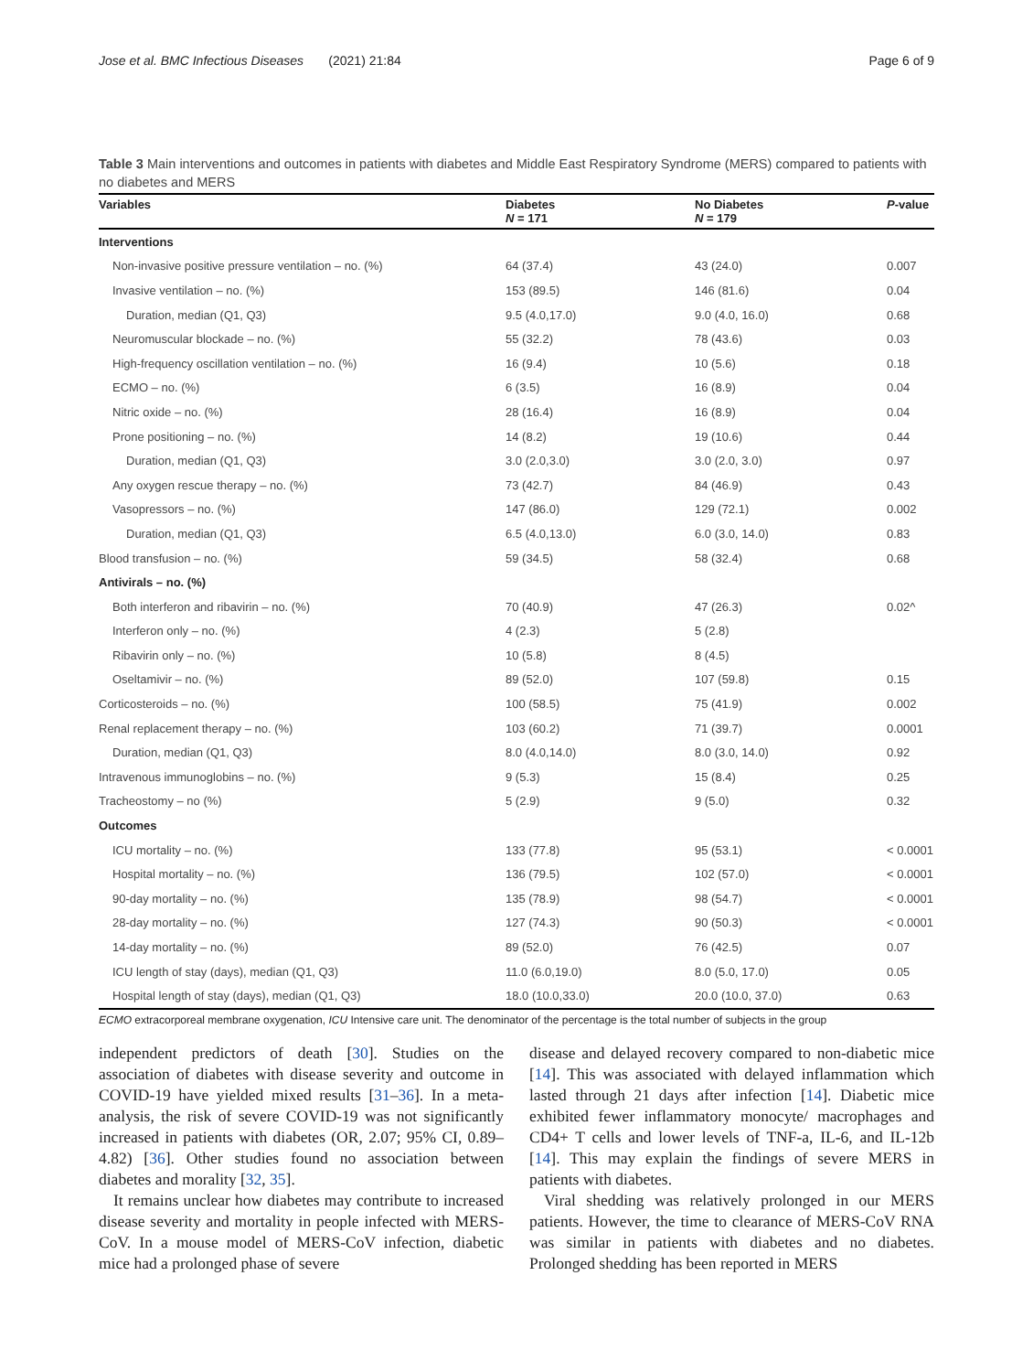Jose et al. BMC Infectious Diseases (2021) 21:84
Page 6 of 9
Table 3 Main interventions and outcomes in patients with diabetes and Middle East Respiratory Syndrome (MERS) compared to patients with no diabetes and MERS
| Variables | Diabetes N = 171 | No Diabetes N = 179 | P -value |
| --- | --- | --- | --- |
| Interventions | | | |
| Non-invasive positive pressure ventilation – no. (%) | 64 (37.4) | 43 (24.0) | 0.007 |
| Invasive ventilation – no. (%) | 153 (89.5) | 146 (81.6) | 0.04 |
| Duration, median (Q1, Q3) | 9.5 (4.0,17.0) | 9.0 (4.0, 16.0) | 0.68 |
| Neuromuscular blockade – no. (%) | 55 (32.2) | 78 (43.6) | 0.03 |
| High-frequency oscillation ventilation – no. (%) | 16 (9.4) | 10 (5.6) | 0.18 |
| ECMO – no. (%) | 6 (3.5) | 16 (8.9) | 0.04 |
| Nitric oxide – no. (%) | 28 (16.4) | 16 (8.9) | 0.04 |
| Prone positioning – no. (%) | 14 (8.2) | 19 (10.6) | 0.44 |
| Duration, median (Q1, Q3) | 3.0 (2.0,3.0) | 3.0 (2.0, 3.0) | 0.97 |
| Any oxygen rescue therapy – no. (%) | 73 (42.7) | 84 (46.9) | 0.43 |
| Vasopressors – no. (%) | 147 (86.0) | 129 (72.1) | 0.002 |
| Duration, median (Q1, Q3) | 6.5 (4.0,13.0) | 6.0 (3.0, 14.0) | 0.83 |
| Blood transfusion – no. (%) | 59 (34.5) | 58 (32.4) | 0.68 |
| Antivirals – no. (%) | | | |
| Both interferon and ribavirin – no. (%) | 70 (40.9) | 47 (26.3) | 0.02^ |
| Interferon only – no. (%) | 4 (2.3) | 5 (2.8) | |
| Ribavirin only – no. (%) | 10 (5.8) | 8 (4.5) | |
| Oseltamivir – no. (%) | 89 (52.0) | 107 (59.8) | 0.15 |
| Corticosteroids – no. (%) | 100 (58.5) | 75 (41.9) | 0.002 |
| Renal replacement therapy – no. (%) | 103 (60.2) | 71 (39.7) | 0.0001 |
| Duration, median (Q1, Q3) | 8.0 (4.0,14.0) | 8.0 (3.0, 14.0) | 0.92 |
| Intravenous immunoglobins – no. (%) | 9 (5.3) | 15 (8.4) | 0.25 |
| Tracheostomy – no (%) | 5 (2.9) | 9 (5.0) | 0.32 |
| Outcomes | | | |
| ICU mortality – no. (%) | 133 (77.8) | 95 (53.1) | < 0.0001 |
| Hospital mortality – no. (%) | 136 (79.5) | 102 (57.0) | < 0.0001 |
| 90-day mortality – no. (%) | 135 (78.9) | 98 (54.7) | < 0.0001 |
| 28-day mortality – no. (%) | 127 (74.3) | 90 (50.3) | < 0.0001 |
| 14-day mortality – no. (%) | 89 (52.0) | 76 (42.5) | 0.07 |
| ICU length of stay (days), median (Q1, Q3) | 11.0 (6.0,19.0) | 8.0 (5.0, 17.0) | 0.05 |
| Hospital length of stay (days), median (Q1, Q3) | 18.0 (10.0,33.0) | 20.0 (10.0, 37.0) | 0.63 |
ECMO extracorporeal membrane oxygenation, ICU Intensive care unit. The denominator of the percentage is the total number of subjects in the group
independent predictors of death [30]. Studies on the association of diabetes with disease severity and outcome in COVID-19 have yielded mixed results [31–36]. In a meta-analysis, the risk of severe COVID-19 was not significantly increased in patients with diabetes (OR, 2.07; 95% CI, 0.89–4.82) [36]. Other studies found no association between diabetes and morality [32, 35].
It remains unclear how diabetes may contribute to increased disease severity and mortality in people infected with MERS-CoV. In a mouse model of MERS-CoV infection, diabetic mice had a prolonged phase of severe
disease and delayed recovery compared to non-diabetic mice [14]. This was associated with delayed inflammation which lasted through 21 days after infection [14]. Diabetic mice exhibited fewer inflammatory monocyte/ macrophages and CD4+ T cells and lower levels of TNF-a, IL-6, and IL-12b [14]. This may explain the findings of severe MERS in patients with diabetes.
Viral shedding was relatively prolonged in our MERS patients. However, the time to clearance of MERS-CoV RNA was similar in patients with diabetes and no diabetes. Prolonged shedding has been reported in MERS